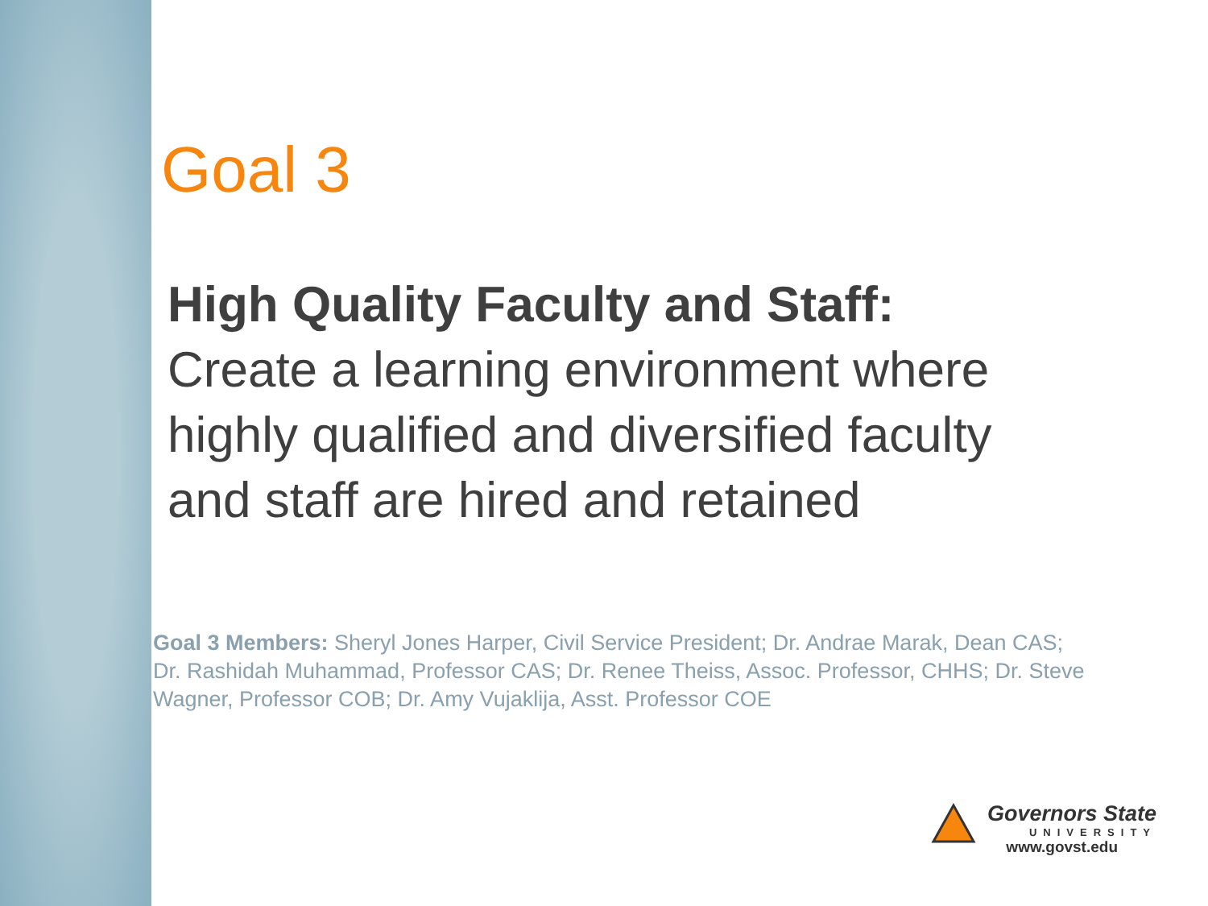Goal 3
High Quality Faculty and Staff:
Create a learning environment where highly qualified and diversified faculty and staff are hired and retained
Goal 3 Members: Sheryl Jones Harper, Civil Service President; Dr. Andrae Marak, Dean CAS; Dr. Rashidah Muhammad, Professor CAS; Dr. Renee Theiss, Assoc. Professor, CHHS; Dr. Steve Wagner, Professor COB; Dr. Amy Vujaklija, Asst. Professor COE
Governors State
UNIVERSITY
www.govst.edu